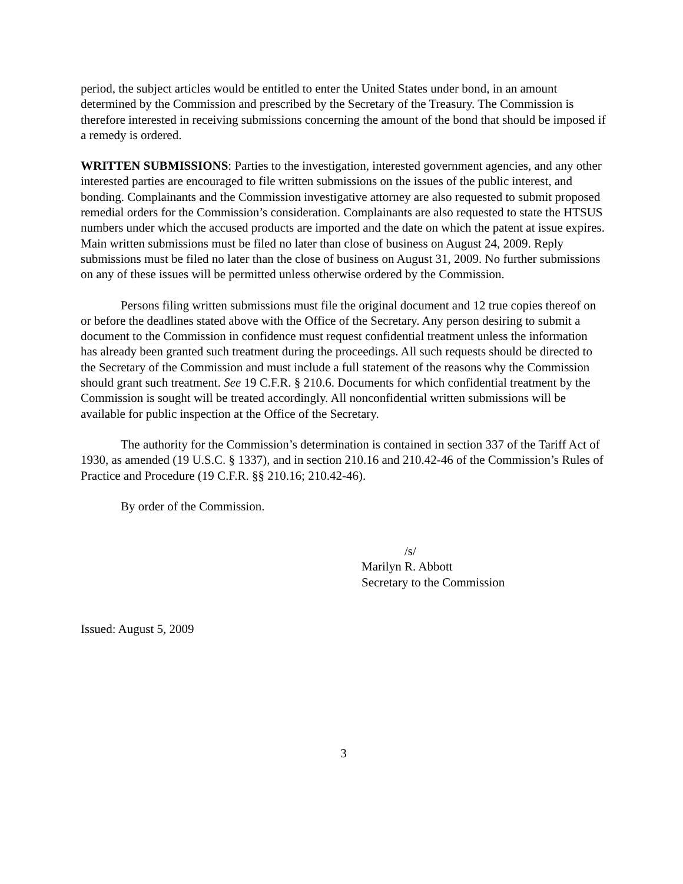period, the subject articles would be entitled to enter the United States under bond, in an amount determined by the Commission and prescribed by the Secretary of the Treasury. The Commission is therefore interested in receiving submissions concerning the amount of the bond that should be imposed if a remedy is ordered.
WRITTEN SUBMISSIONS: Parties to the investigation, interested government agencies, and any other interested parties are encouraged to file written submissions on the issues of the public interest, and bonding. Complainants and the Commission investigative attorney are also requested to submit proposed remedial orders for the Commission’s consideration. Complainants are also requested to state the HTSUS numbers under which the accused products are imported and the date on which the patent at issue expires. Main written submissions must be filed no later than close of business on August 24, 2009. Reply submissions must be filed no later than the close of business on August 31, 2009. No further submissions on any of these issues will be permitted unless otherwise ordered by the Commission.
Persons filing written submissions must file the original document and 12 true copies thereof on or before the deadlines stated above with the Office of the Secretary. Any person desiring to submit a document to the Commission in confidence must request confidential treatment unless the information has already been granted such treatment during the proceedings. All such requests should be directed to the Secretary of the Commission and must include a full statement of the reasons why the Commission should grant such treatment. See 19 C.F.R. § 210.6. Documents for which confidential treatment by the Commission is sought will be treated accordingly. All nonconfidential written submissions will be available for public inspection at the Office of the Secretary.
The authority for the Commission’s determination is contained in section 337 of the Tariff Act of 1930, as amended (19 U.S.C. § 1337), and in section 210.16 and 210.42-46 of the Commission’s Rules of Practice and Procedure (19 C.F.R. §§ 210.16; 210.42-46).
By order of the Commission.
/s/
Marilyn R. Abbott
Secretary to the Commission
Issued: August 5, 2009
3